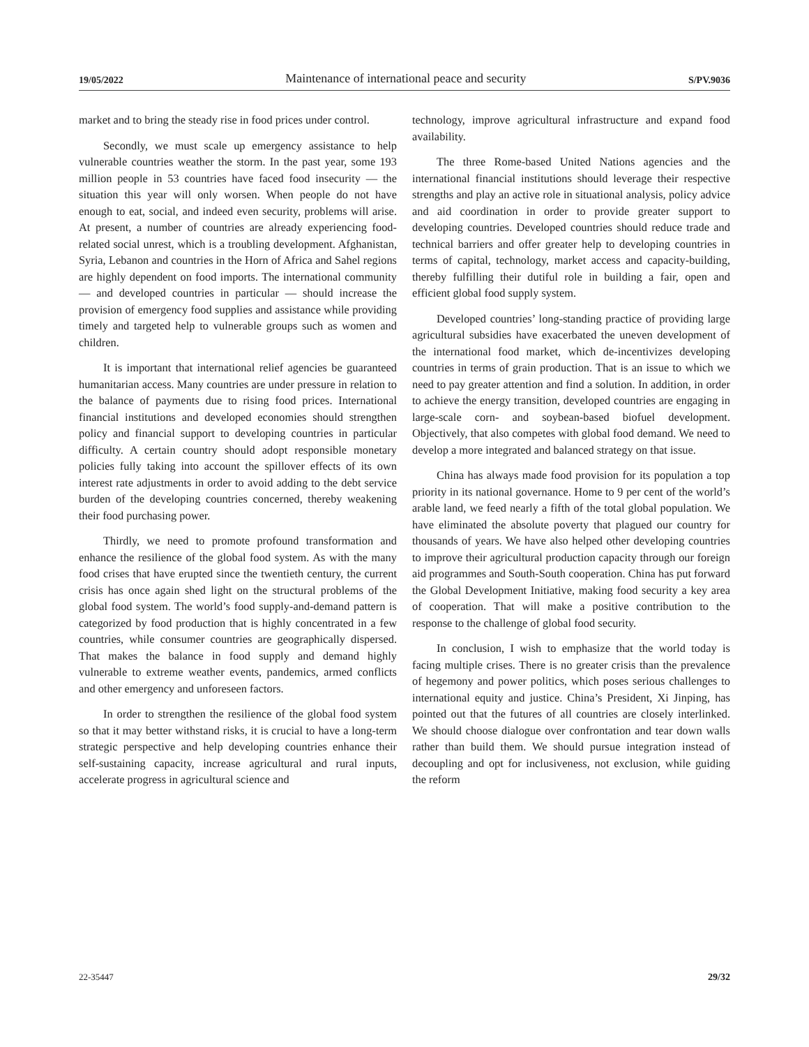19/05/2022 Maintenance of international peace and security S/PV.9036
market and to bring the steady rise in food prices under control.
Secondly, we must scale up emergency assistance to help vulnerable countries weather the storm. In the past year, some 193 million people in 53 countries have faced food insecurity — the situation this year will only worsen. When people do not have enough to eat, social, and indeed even security, problems will arise. At present, a number of countries are already experiencing food-related social unrest, which is a troubling development. Afghanistan, Syria, Lebanon and countries in the Horn of Africa and Sahel regions are highly dependent on food imports. The international community — and developed countries in particular — should increase the provision of emergency food supplies and assistance while providing timely and targeted help to vulnerable groups such as women and children.
It is important that international relief agencies be guaranteed humanitarian access. Many countries are under pressure in relation to the balance of payments due to rising food prices. International financial institutions and developed economies should strengthen policy and financial support to developing countries in particular difficulty. A certain country should adopt responsible monetary policies fully taking into account the spillover effects of its own interest rate adjustments in order to avoid adding to the debt service burden of the developing countries concerned, thereby weakening their food purchasing power.
Thirdly, we need to promote profound transformation and enhance the resilience of the global food system. As with the many food crises that have erupted since the twentieth century, the current crisis has once again shed light on the structural problems of the global food system. The world’s food supply-and-demand pattern is categorized by food production that is highly concentrated in a few countries, while consumer countries are geographically dispersed. That makes the balance in food supply and demand highly vulnerable to extreme weather events, pandemics, armed conflicts and other emergency and unforeseen factors.
In order to strengthen the resilience of the global food system so that it may better withstand risks, it is crucial to have a long-term strategic perspective and help developing countries enhance their self-sustaining capacity, increase agricultural and rural inputs, accelerate progress in agricultural science and
technology, improve agricultural infrastructure and expand food availability.
The three Rome-based United Nations agencies and the international financial institutions should leverage their respective strengths and play an active role in situational analysis, policy advice and aid coordination in order to provide greater support to developing countries. Developed countries should reduce trade and technical barriers and offer greater help to developing countries in terms of capital, technology, market access and capacity-building, thereby fulfilling their dutiful role in building a fair, open and efficient global food supply system.
Developed countries’ long-standing practice of providing large agricultural subsidies have exacerbated the uneven development of the international food market, which de-incentivizes developing countries in terms of grain production. That is an issue to which we need to pay greater attention and find a solution. In addition, in order to achieve the energy transition, developed countries are engaging in large-scale corn- and soybean-based biofuel development. Objectively, that also competes with global food demand. We need to develop a more integrated and balanced strategy on that issue.
China has always made food provision for its population a top priority in its national governance. Home to 9 per cent of the world’s arable land, we feed nearly a fifth of the total global population. We have eliminated the absolute poverty that plagued our country for thousands of years. We have also helped other developing countries to improve their agricultural production capacity through our foreign aid programmes and South-South cooperation. China has put forward the Global Development Initiative, making food security a key area of cooperation. That will make a positive contribution to the response to the challenge of global food security.
In conclusion, I wish to emphasize that the world today is facing multiple crises. There is no greater crisis than the prevalence of hegemony and power politics, which poses serious challenges to international equity and justice. China’s President, Xi Jinping, has pointed out that the futures of all countries are closely interlinked. We should choose dialogue over confrontation and tear down walls rather than build them. We should pursue integration instead of decoupling and opt for inclusiveness, not exclusion, while guiding the reform
22-35447 29/32